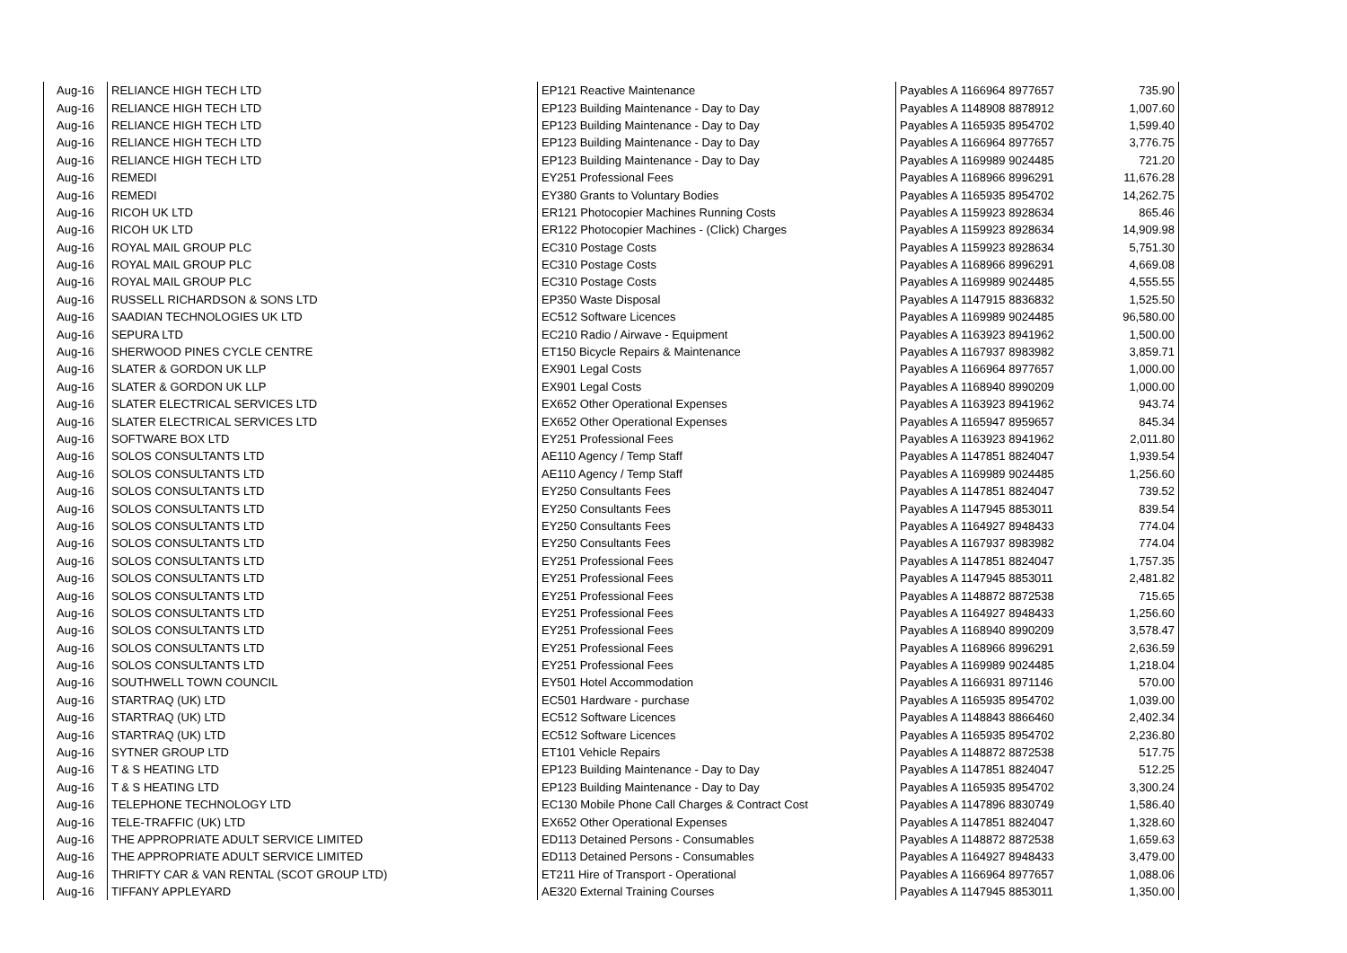| Aug-16 | RELIANCE HIGH TECH LTD | EP121 Reactive Maintenance | Payables A 1166964 8977657 | 735.90 |
| Aug-16 | RELIANCE HIGH TECH LTD | EP123 Building Maintenance - Day to Day | Payables A 1148908 8878912 | 1,007.60 |
| Aug-16 | RELIANCE HIGH TECH LTD | EP123 Building Maintenance - Day to Day | Payables A 1165935 8954702 | 1,599.40 |
| Aug-16 | RELIANCE HIGH TECH LTD | EP123 Building Maintenance - Day to Day | Payables A 1166964 8977657 | 3,776.75 |
| Aug-16 | RELIANCE HIGH TECH LTD | EP123 Building Maintenance - Day to Day | Payables A 1169989 9024485 | 721.20 |
| Aug-16 | REMEDI | EY251 Professional Fees | Payables A 1168966 8996291 | 11,676.28 |
| Aug-16 | REMEDI | EY380 Grants to Voluntary Bodies | Payables A 1165935 8954702 | 14,262.75 |
| Aug-16 | RICOH UK LTD | ER121 Photocopier Machines Running Costs | Payables A 1159923 8928634 | 865.46 |
| Aug-16 | RICOH UK LTD | ER122 Photocopier Machines - (Click) Charges | Payables A 1159923 8928634 | 14,909.98 |
| Aug-16 | ROYAL MAIL GROUP PLC | EC310 Postage Costs | Payables A 1159923 8928634 | 5,751.30 |
| Aug-16 | ROYAL MAIL GROUP PLC | EC310 Postage Costs | Payables A 1168966 8996291 | 4,669.08 |
| Aug-16 | ROYAL MAIL GROUP PLC | EC310 Postage Costs | Payables A 1169989 9024485 | 4,555.55 |
| Aug-16 | RUSSELL RICHARDSON & SONS LTD | EP350 Waste Disposal | Payables A 1147915 8836832 | 1,525.50 |
| Aug-16 | SAADIAN TECHNOLOGIES UK LTD | EC512 Software Licences | Payables A 1169989 9024485 | 96,580.00 |
| Aug-16 | SEPURA LTD | EC210 Radio / Airwave - Equipment | Payables A 1163923 8941962 | 1,500.00 |
| Aug-16 | SHERWOOD PINES CYCLE CENTRE | ET150 Bicycle Repairs & Maintenance | Payables A 1167937 8983982 | 3,859.71 |
| Aug-16 | SLATER & GORDON UK LLP | EX901 Legal Costs | Payables A 1166964 8977657 | 1,000.00 |
| Aug-16 | SLATER & GORDON UK LLP | EX901 Legal Costs | Payables A 1168940 8990209 | 1,000.00 |
| Aug-16 | SLATER ELECTRICAL SERVICES LTD | EX652 Other Operational Expenses | Payables A 1163923 8941962 | 943.74 |
| Aug-16 | SLATER ELECTRICAL SERVICES LTD | EX652 Other Operational Expenses | Payables A 1165947 8959657 | 845.34 |
| Aug-16 | SOFTWARE BOX LTD | EY251 Professional Fees | Payables A 1163923 8941962 | 2,011.80 |
| Aug-16 | SOLOS CONSULTANTS LTD | AE110 Agency / Temp Staff | Payables A 1147851 8824047 | 1,939.54 |
| Aug-16 | SOLOS CONSULTANTS LTD | AE110 Agency / Temp Staff | Payables A 1169989 9024485 | 1,256.60 |
| Aug-16 | SOLOS CONSULTANTS LTD | EY250 Consultants Fees | Payables A 1147851 8824047 | 739.52 |
| Aug-16 | SOLOS CONSULTANTS LTD | EY250 Consultants Fees | Payables A 1147945 8853011 | 839.54 |
| Aug-16 | SOLOS CONSULTANTS LTD | EY250 Consultants Fees | Payables A 1164927 8948433 | 774.04 |
| Aug-16 | SOLOS CONSULTANTS LTD | EY250 Consultants Fees | Payables A 1167937 8983982 | 774.04 |
| Aug-16 | SOLOS CONSULTANTS LTD | EY251 Professional Fees | Payables A 1147851 8824047 | 1,757.35 |
| Aug-16 | SOLOS CONSULTANTS LTD | EY251 Professional Fees | Payables A 1147945 8853011 | 2,481.82 |
| Aug-16 | SOLOS CONSULTANTS LTD | EY251 Professional Fees | Payables A 1148872 8872538 | 715.65 |
| Aug-16 | SOLOS CONSULTANTS LTD | EY251 Professional Fees | Payables A 1164927 8948433 | 1,256.60 |
| Aug-16 | SOLOS CONSULTANTS LTD | EY251 Professional Fees | Payables A 1168940 8990209 | 3,578.47 |
| Aug-16 | SOLOS CONSULTANTS LTD | EY251 Professional Fees | Payables A 1168966 8996291 | 2,636.59 |
| Aug-16 | SOLOS CONSULTANTS LTD | EY251 Professional Fees | Payables A 1169989 9024485 | 1,218.04 |
| Aug-16 | SOUTHWELL TOWN COUNCIL | EY501 Hotel Accommodation | Payables A 1166931 8971146 | 570.00 |
| Aug-16 | STARTRAQ (UK) LTD | EC501 Hardware - purchase | Payables A 1165935 8954702 | 1,039.00 |
| Aug-16 | STARTRAQ (UK) LTD | EC512 Software Licences | Payables A 1148843 8866460 | 2,402.34 |
| Aug-16 | STARTRAQ (UK) LTD | EC512 Software Licences | Payables A 1165935 8954702 | 2,236.80 |
| Aug-16 | SYTNER GROUP LTD | ET101 Vehicle Repairs | Payables A 1148872 8872538 | 517.75 |
| Aug-16 | T & S HEATING LTD | EP123 Building Maintenance - Day to Day | Payables A 1147851 8824047 | 512.25 |
| Aug-16 | T & S HEATING LTD | EP123 Building Maintenance - Day to Day | Payables A 1165935 8954702 | 3,300.24 |
| Aug-16 | TELEPHONE TECHNOLOGY LTD | EC130 Mobile Phone Call Charges & Contract Cost | Payables A 1147896 8830749 | 1,586.40 |
| Aug-16 | TELE-TRAFFIC (UK) LTD | EX652 Other Operational Expenses | Payables A 1147851 8824047 | 1,328.60 |
| Aug-16 | THE APPROPRIATE ADULT SERVICE LIMITED | ED113 Detained Persons - Consumables | Payables A 1148872 8872538 | 1,659.63 |
| Aug-16 | THE APPROPRIATE ADULT SERVICE LIMITED | ED113 Detained Persons - Consumables | Payables A 1164927 8948433 | 3,479.00 |
| Aug-16 | THRIFTY CAR & VAN RENTAL (SCOT GROUP LTD) | ET211 Hire of Transport - Operational | Payables A 1166964 8977657 | 1,088.06 |
| Aug-16 | TIFFANY APPLEYARD | AE320 External Training Courses | Payables A 1147945 8853011 | 1,350.00 |